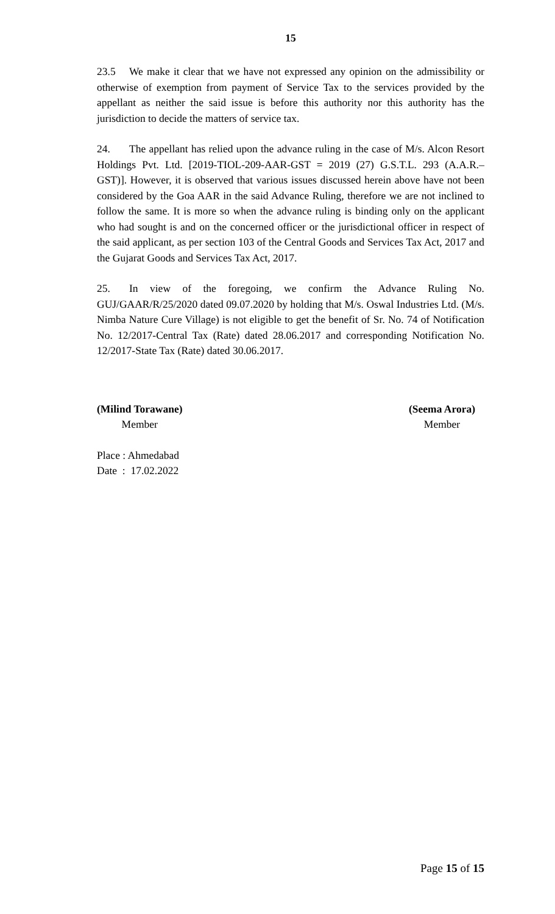15
23.5 We make it clear that we have not expressed any opinion on the admissibility or otherwise of exemption from payment of Service Tax to the services provided by the appellant as neither the said issue is before this authority nor this authority has the jurisdiction to decide the matters of service tax.
24. The appellant has relied upon the advance ruling in the case of M/s. Alcon Resort Holdings Pvt. Ltd. [2019-TIOL-209-AAR-GST = 2019 (27) G.S.T.L. 293 (A.A.R.– GST)]. However, it is observed that various issues discussed herein above have not been considered by the Goa AAR in the said Advance Ruling, therefore we are not inclined to follow the same. It is more so when the advance ruling is binding only on the applicant who had sought is and on the concerned officer or the jurisdictional officer in respect of the said applicant, as per section 103 of the Central Goods and Services Tax Act, 2017 and the Gujarat Goods and Services Tax Act, 2017.
25. In view of the foregoing, we confirm the Advance Ruling No. GUJ/GAAR/R/25/2020 dated 09.07.2020 by holding that M/s. Oswal Industries Ltd. (M/s. Nimba Nature Cure Village) is not eligible to get the benefit of Sr. No. 74 of Notification No. 12/2017-Central Tax (Rate) dated 28.06.2017 and corresponding Notification No. 12/2017-State Tax (Rate) dated 30.06.2017.
(Milind Torawane)
Member
(Seema Arora)
Member
Place : Ahmedabad
Date : 17.02.2022
Page 15 of 15